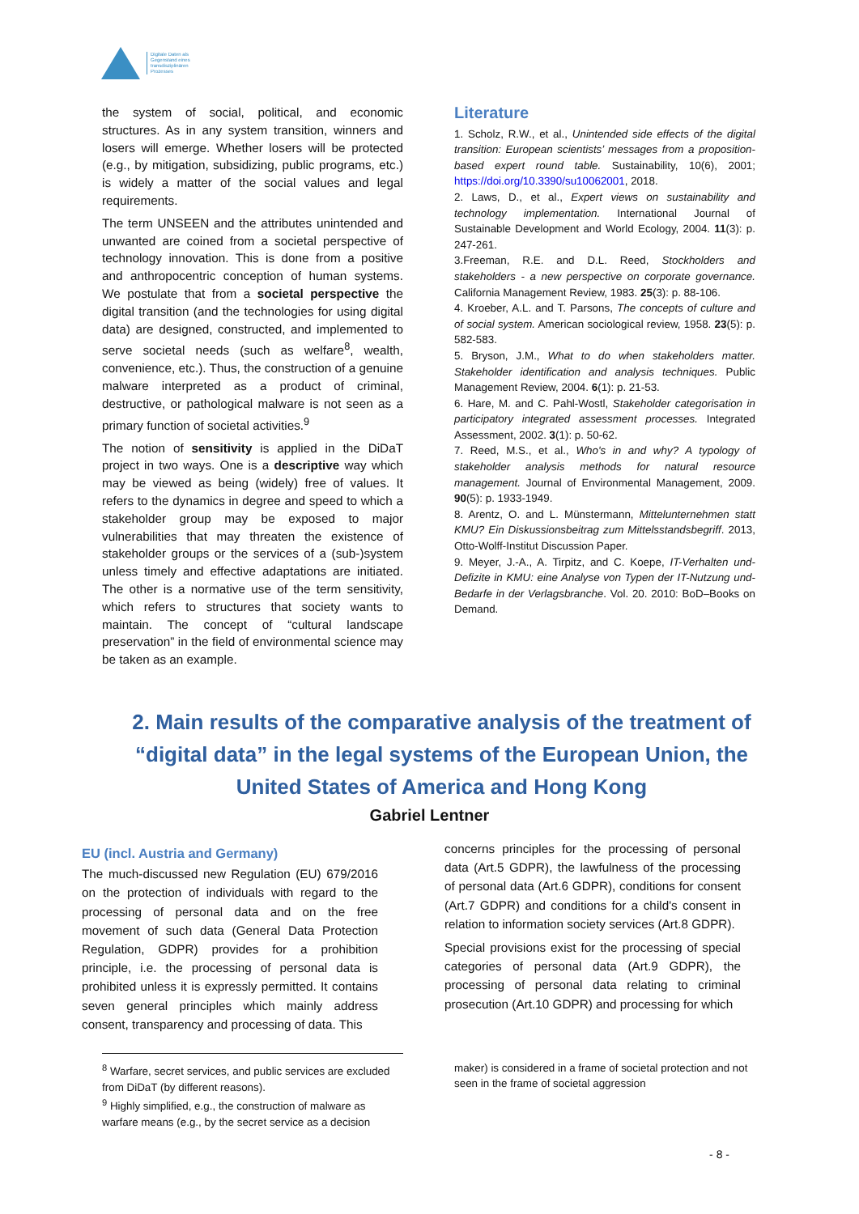Digitale Daten als
Gegenstand eines
transdisziplinären
Prozesses
the system of social, political, and economic structures. As in any system transition, winners and losers will emerge. Whether losers will be protected (e.g., by mitigation, subsidizing, public programs, etc.) is widely a matter of the social values and legal requirements.
The term UNSEEN and the attributes unintended and unwanted are coined from a societal perspective of technology innovation. This is done from a positive and anthropocentric conception of human systems. We postulate that from a societal perspective the digital transition (and the technologies for using digital data) are designed, constructed, and implemented to serve societal needs (such as welfare<sup>8</sup>, wealth, convenience, etc.). Thus, the construction of a genuine malware interpreted as a product of criminal, destructive, or pathological malware is not seen as a primary function of societal activities.<sup>9</sup>
The notion of sensitivity is applied in the DiDaT project in two ways. One is a descriptive way which may be viewed as being (widely) free of values. It refers to the dynamics in degree and speed to which a stakeholder group may be exposed to major vulnerabilities that may threaten the existence of stakeholder groups or the services of a (sub-)system unless timely and effective adaptations are initiated. The other is a normative use of the term sensitivity, which refers to structures that society wants to maintain. The concept of “cultural landscape preservation” in the field of environmental science may be taken as an example.
Literature
1. Scholz, R.W., et al., Unintended side effects of the digital transition: European scientists’ messages from a proposition-based expert round table. Sustainability, 10(6), 2001; https://doi.org/10.3390/su10062001, 2018.
2. Laws, D., et al., Expert views on sustainability and technology implementation. International Journal of Sustainable Development and World Ecology, 2004. 11(3): p. 247-261.
3.Freeman, R.E. and D.L. Reed, Stockholders and stakeholders - a new perspective on corporate governance. California Management Review, 1983. 25(3): p. 88-106.
4. Kroeber, A.L. and T. Parsons, The concepts of culture and of social system. American sociological review, 1958. 23(5): p. 582-583.
5. Bryson, J.M., What to do when stakeholders matter. Stakeholder identification and analysis techniques. Public Management Review, 2004. 6(1): p. 21-53.
6. Hare, M. and C. Pahl-Wostl, Stakeholder categorisation in participatory integrated assessment processes. Integrated Assessment, 2002. 3(1): p. 50-62.
7. Reed, M.S., et al., Who's in and why? A typology of stakeholder analysis methods for natural resource management. Journal of Environmental Management, 2009. 90(5): p. 1933-1949.
8. Arentz, O. and L. Münstermann, Mittelunternehmen statt KMU? Ein Diskussionsbeitrag zum Mittelsstandsbegriff. 2013, Otto-Wolff-Institut Discussion Paper.
9. Meyer, J.-A., A. Tirpitz, and C. Koepe, IT-Verhalten und-Defizite in KMU: eine Analyse von Typen der IT-Nutzung und-Bedarfe in der Verlagsbranche. Vol. 20. 2010: BoD–Books on Demand.
2. Main results of the comparative analysis of the treatment of “digital data” in the legal systems of the European Union, the United States of America and Hong Kong
Gabriel Lentner
EU (incl. Austria and Germany)
The much-discussed new Regulation (EU) 679/2016 on the protection of individuals with regard to the processing of personal data and on the free movement of such data (General Data Protection Regulation, GDPR) provides for a prohibition principle, i.e. the processing of personal data is prohibited unless it is expressly permitted. It contains seven general principles which mainly address consent, transparency and processing of data. This
concerns principles for the processing of personal data (Art.5 GDPR), the lawfulness of the processing of personal data (Art.6 GDPR), conditions for consent (Art.7 GDPR) and conditions for a child's consent in relation to information society services (Art.8 GDPR).
Special provisions exist for the processing of special categories of personal data (Art.9 GDPR), the processing of personal data relating to criminal prosecution (Art.10 GDPR) and processing for which
<sup>8</sup> Warfare, secret services, and public services are excluded from DiDaT (by different reasons).
<sup>9</sup> Highly simplified, e.g., the construction of malware as warfare means (e.g., by the secret service as a decision
maker) is considered in a frame of societal protection and not seen in the frame of societal aggression
- 8 -